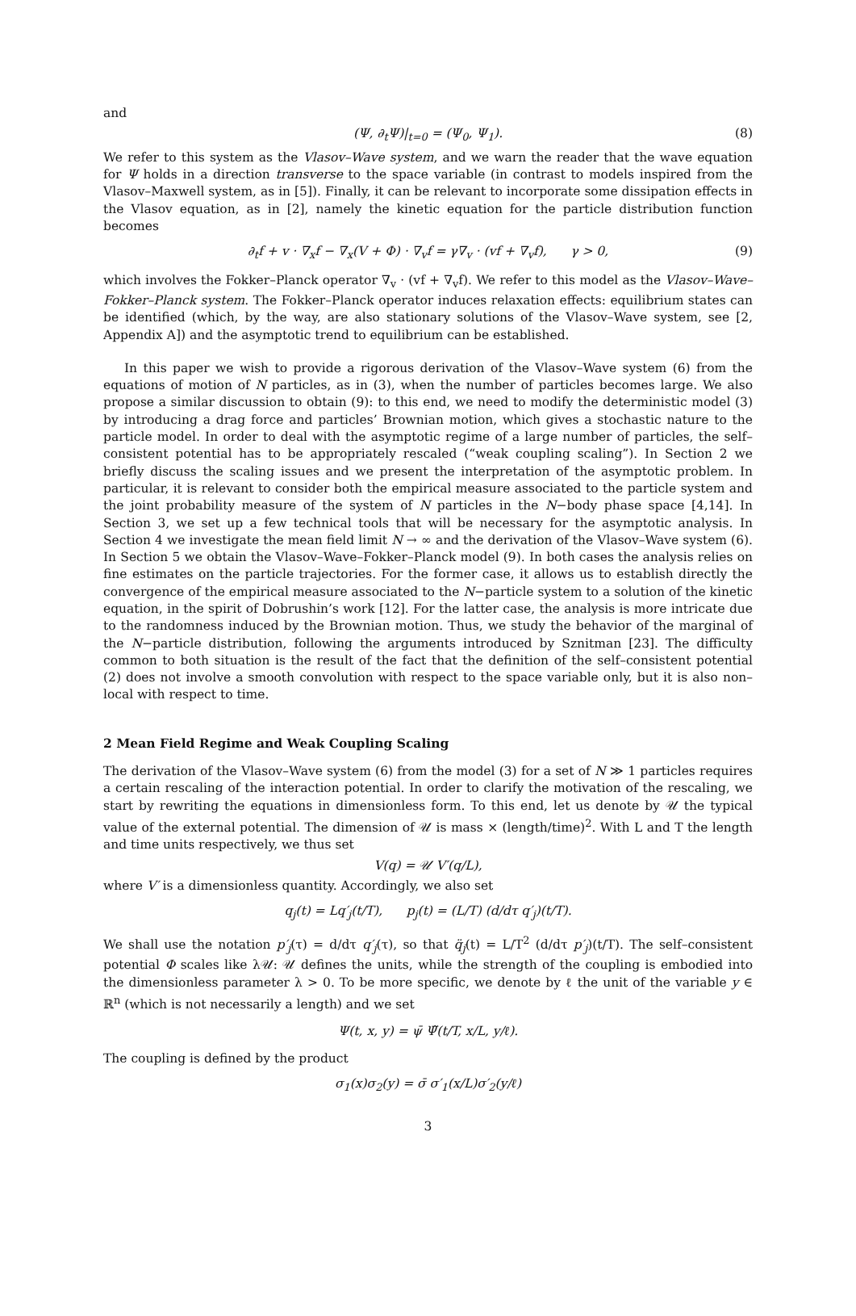and
(Ψ, ∂<sub>t</sub>Ψ)|<sub>t=0</sub> = (Ψ<sub>0</sub>, Ψ<sub>1</sub>). (8)
We refer to this system as the Vlasov–Wave system, and we warn the reader that the wave equation for Ψ holds in a direction transverse to the space variable (in contrast to models inspired from the Vlasov–Maxwell system, as in [5]). Finally, it can be relevant to incorporate some dissipation effects in the Vlasov equation, as in [2], namely the kinetic equation for the particle distribution function becomes
∂<sub>t</sub>f + v · ∇<sub>x</sub>f − ∇<sub>x</sub>(V + Φ) · ∇<sub>v</sub>f = γ∇<sub>v</sub> · (vf + ∇<sub>v</sub>f), γ > 0, (9)
which involves the Fokker–Planck operator ∇<sub>v</sub> · (vf + ∇<sub>v</sub>f). We refer to this model as the Vlasov–Wave–Fokker–Planck system. The Fokker–Planck operator induces relaxation effects: equilibrium states can be identified (which, by the way, are also stationary solutions of the Vlasov–Wave system, see [2, Appendix A]) and the asymptotic trend to equilibrium can be established.
In this paper we wish to provide a rigorous derivation of the Vlasov–Wave system (6) from the equations of motion of N particles, as in (3), when the number of particles becomes large. We also propose a similar discussion to obtain (9): to this end, we need to modify the deterministic model (3) by introducing a drag force and particles’ Brownian motion, which gives a stochastic nature to the particle model. In order to deal with the asymptotic regime of a large number of particles, the self–consistent potential has to be appropriately rescaled (“weak coupling scaling”). In Section 2 we briefly discuss the scaling issues and we present the interpretation of the asymptotic problem. In particular, it is relevant to consider both the empirical measure associated to the particle system and the joint probability measure of the system of N particles in the N−body phase space [4,14]. In Section 3, we set up a few technical tools that will be necessary for the asymptotic analysis. In Section 4 we investigate the mean field limit N → ∞ and the derivation of the Vlasov–Wave system (6). In Section 5 we obtain the Vlasov–Wave–Fokker–Planck model (9). In both cases the analysis relies on fine estimates on the particle trajectories. For the former case, it allows us to establish directly the convergence of the empirical measure associated to the N−particle system to a solution of the kinetic equation, in the spirit of Dobrushin’s work [12]. For the latter case, the analysis is more intricate due to the randomness induced by the Brownian motion. Thus, we study the behavior of the marginal of the N−particle distribution, following the arguments introduced by Sznitman [23]. The difficulty common to both situation is the result of the fact that the definition of the self–consistent potential (2) does not involve a smooth convolution with respect to the space variable only, but it is also non–local with respect to time.
2 Mean Field Regime and Weak Coupling Scaling
The derivation of the Vlasov–Wave system (6) from the model (3) for a set of N ≫ 1 particles requires a certain rescaling of the interaction potential. In order to clarify the motivation of the rescaling, we start by rewriting the equations in dimensionless form. To this end, let us denote by 𝒰 the typical value of the external potential. The dimension of 𝒰 is mass × (length/time)<sup>2</sup>. With L and T the length and time units respectively, we thus set
V(q) = 𝒰 V′(q/L),
where V′ is a dimensionless quantity. Accordingly, we also set
q<sub>j</sub>(t) = Lq′<sub>j</sub>(t/T), p<sub>j</sub>(t) = (L/T) (d/dτ q′<sub>j</sub>)(t/T).
We shall use the notation p′<sub>j</sub>(τ) = d/dτ q′<sub>j</sub>(τ), so that q̈<sub>j</sub>(t) = L/T<sup>2</sup> (d/dτ p′<sub>j</sub>)(t/T). The self–consistent potential Φ scales like λ𝒰: 𝒰 defines the units, while the strength of the coupling is embodied into the dimensionless parameter λ > 0. To be more specific, we denote by ℓ the unit of the variable y ∈ ℝ<sup>n</sup> (which is not necessarily a length) and we set
Ψ(t, x, y) = ψ̄ Ψ̃(t/T, x/L, y/ℓ).
The coupling is defined by the product
σ<sub>1</sub>(x)σ<sub>2</sub>(y) = σ̄ σ′<sub>1</sub>(x/L)σ′<sub>2</sub>(y/ℓ)
3